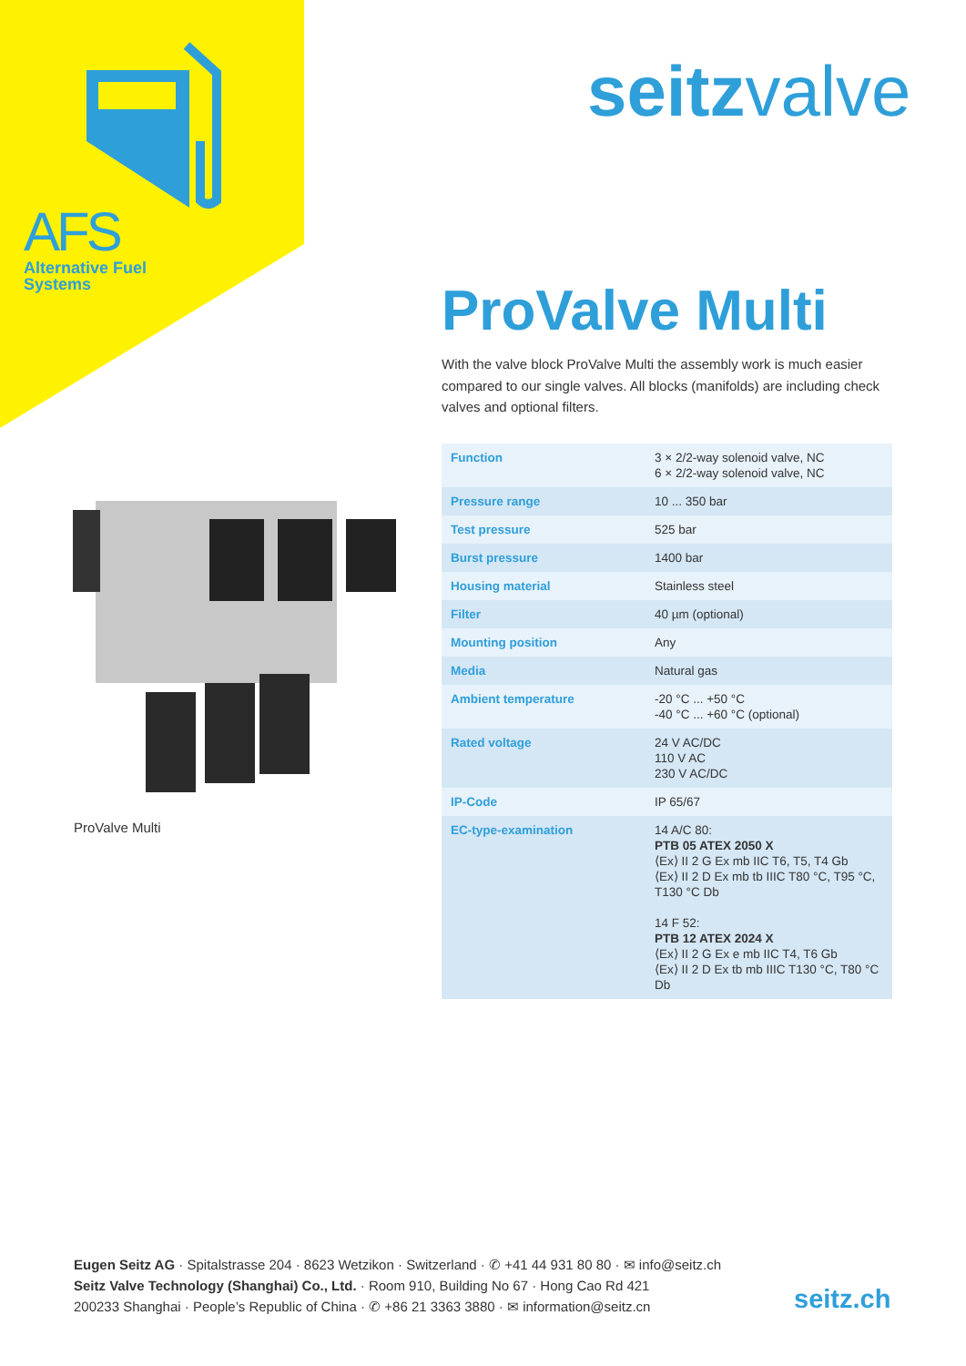AFS
Alternative Fuel
Systems
seitzvalve
ProValve Multi
With the valve block ProValve Multi the assembly work is much easier compared to our single valves. All blocks (manifolds) are including check valves and optional filters.
| Function | 3 × 2/2-way solenoid valve, NC 6 × 2/2-way solenoid valve, NC |
| Pressure range | 10 ... 350 bar |
| Test pressure | 525 bar |
| Burst pressure | 1400 bar |
| Housing material | Stainless steel |
| Filter | 40 µm (optional) |
| Mounting position | Any |
| Media | Natural gas |
| Ambient temperature | -20 °C ... +50 °C -40 °C ... +60 °C (optional) |
| Rated voltage | 24 V AC/DC 110 V AC 230 V AC/DC |
| IP-Code | IP 65/67 |
| EC-type-examination | 14 A/C 80: PTB 05 ATEX 2050 X ⟨Ex⟩ II 2 G Ex mb IIC T6, T5, T4 Gb ⟨Ex⟩ II 2 D Ex mb tb IIIC T80 °C, T95 °C, T130 °C Db 14 F 52: PTB 12 ATEX 2024 X ⟨Ex⟩ II 2 G Ex e mb IIC T4, T6 Gb ⟨Ex⟩ II 2 D Ex tb mb IIIC T130 °C, T80 °C Db |
ProValve Multi
Eugen Seitz AG · Spitalstrasse 204 · 8623 Wetzikon · Switzerland · ✆ +41 44 931 80 80 · ✉ info@seitz.ch
Seitz Valve Technology (Shanghai) Co., Ltd. · Room 910, Building No 67 · Hong Cao Rd 421
200233 Shanghai · People’s Republic of China · ✆ +86 21 3363 3880 · ✉ information@seitz.cn
seitz.ch